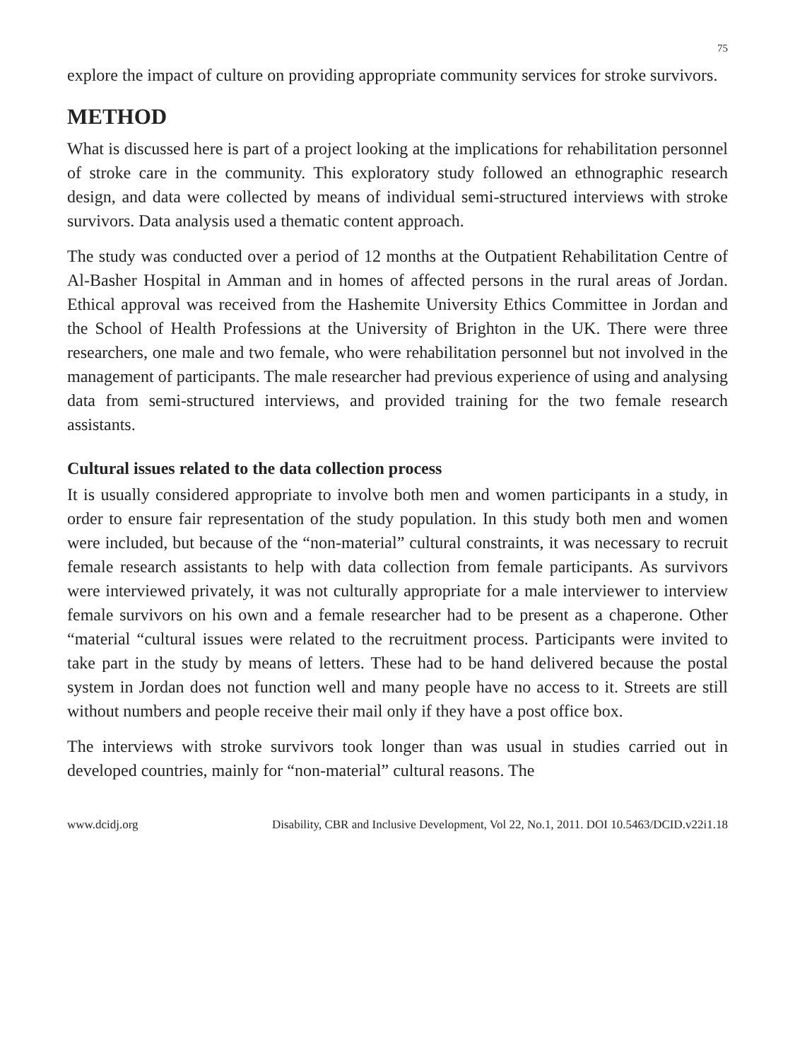75
explore the impact of culture on providing appropriate community services for stroke survivors.
METHOD
What is discussed here is part of a project looking at the implications for rehabilitation personnel of stroke care in the community. This exploratory study followed an ethnographic research design, and data were collected by means of individual semi-structured interviews with stroke survivors. Data analysis used a thematic content approach.
The study was conducted over a period of 12 months at the Outpatient Rehabilitation Centre of Al-Basher Hospital in Amman and in homes of affected persons in the rural areas of Jordan. Ethical approval was received from the Hashemite University Ethics Committee in Jordan and the School of Health Professions at the University of Brighton in the UK. There were three researchers, one male and two female, who were rehabilitation personnel but not involved in the management of participants. The male researcher had previous experience of using and analysing data from semi-structured interviews, and provided training for the two female research assistants.
Cultural issues related to the data collection process
It is usually considered appropriate to involve both men and women participants in a study, in order to ensure fair representation of the study population. In this study both men and women were included, but because of the “non-material” cultural constraints, it was necessary to recruit female research assistants to help with data collection from female participants. As survivors were interviewed privately, it was not culturally appropriate for a male interviewer to interview female survivors on his own and a female researcher had to be present as a chaperone. Other “material “cultural issues were related to the recruitment process. Participants were invited to take part in the study by means of letters. These had to be hand delivered because the postal system in Jordan does not function well and many people have no access to it. Streets are still without numbers and people receive their mail only if they have a post office box.
The interviews with stroke survivors took longer than was usual in studies carried out in developed countries, mainly for “non-material” cultural reasons. The
www.dcidj.org Disability, CBR and Inclusive Development, Vol 22, No.1, 2011. DOI 10.5463/DCID.v22i1.18